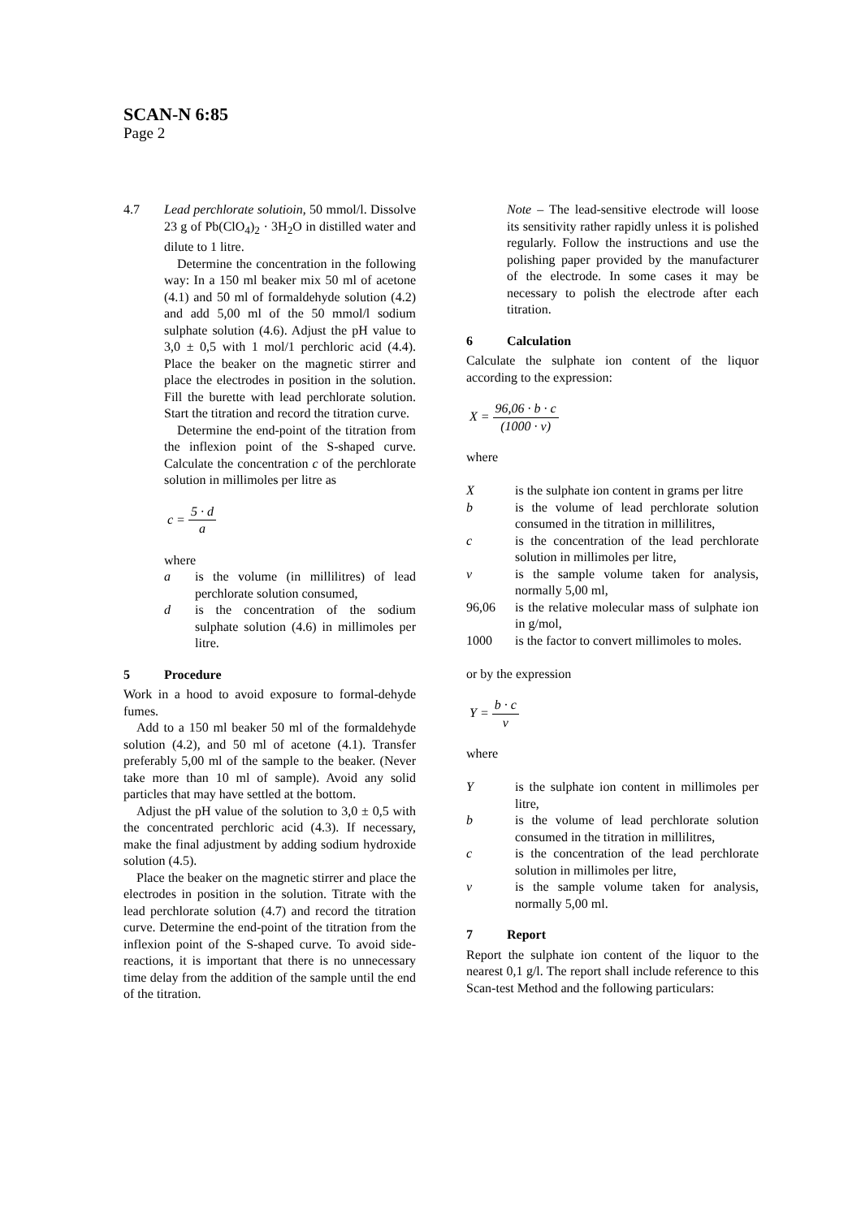SCAN-N 6:85
Page 2
4.7 Lead perchlorate solutioin, 50 mmol/l. Dissolve 23 g of Pb(ClO<sub>4</sub>)<sub>2</sub> · 3H<sub>2</sub>O in distilled water and dilute to 1 litre.
Determine the concentration in the following way: In a 150 ml beaker mix 50 ml of acetone (4.1) and 50 ml of formaldehyde solution (4.2) and add 5,00 ml of the 50 mmol/l sodium sulphate solution (4.6). Adjust the pH value to 3,0 ± 0,5 with 1 mol/1 perchloric acid (4.4). Place the beaker on the magnetic stirrer and place the electrodes in position in the solution. Fill the burette with lead perchlorate solution. Start the titration and record the titration curve.
Determine the end-point of the titration from the inflexion point of the S-shaped curve. Calculate the concentration c of the perchlorate solution in millimoles per litre as
c = 5 · d a
where
a is the volume (in millilitres) of lead perchlorate solution consumed,
d is the concentration of the sodium sulphate solution (4.6) in millimoles per litre.
5 Procedure
Work in a hood to avoid exposure to formal-dehyde fumes.
Add to a 150 ml beaker 50 ml of the formaldehyde solution (4.2), and 50 ml of acetone (4.1). Transfer preferably 5,00 ml of the sample to the beaker. (Never take more than 10 ml of sample). Avoid any solid particles that may have settled at the bottom.
Adjust the pH value of the solution to 3,0 ± 0,5 with the concentrated perchloric acid (4.3). If necessary, make the final adjustment by adding sodium hydroxide solution (4.5).
Place the beaker on the magnetic stirrer and place the electrodes in position in the solution. Titrate with the lead perchlorate solution (4.7) and record the titration curve. Determine the end-point of the titration from the inflexion point of the S-shaped curve. To avoid side-reactions, it is important that there is no unnecessary time delay from the addition of the sample until the end of the titration.
Note – The lead-sensitive electrode will loose its sensitivity rather rapidly unless it is polished regularly. Follow the instructions and use the polishing paper provided by the manufacturer of the electrode. In some cases it may be necessary to polish the electrode after each titration.
6 Calculation
Calculate the sulphate ion content of the liquor according to the expression:
X = 96,06 · b · c (1000 · v)
where
X is the sulphate ion content in grams per litre
b is the volume of lead perchlorate solution consumed in the titration in millilitres,
c is the concentration of the lead perchlorate solution in millimoles per litre,
v is the sample volume taken for analysis, normally 5,00 ml,
96,06 is the relative molecular mass of sulphate ion in g/mol,
1000 is the factor to convert millimoles to moles.
or by the expression
Y = b · c v
where
Y is the sulphate ion content in millimoles per litre,
b is the volume of lead perchlorate solution consumed in the titration in millilitres,
c is the concentration of the lead perchlorate solution in millimoles per litre,
v is the sample volume taken for analysis, normally 5,00 ml.
7 Report
Report the sulphate ion content of the liquor to the nearest 0,1 g/l. The report shall include reference to this Scan-test Method and the following particulars: